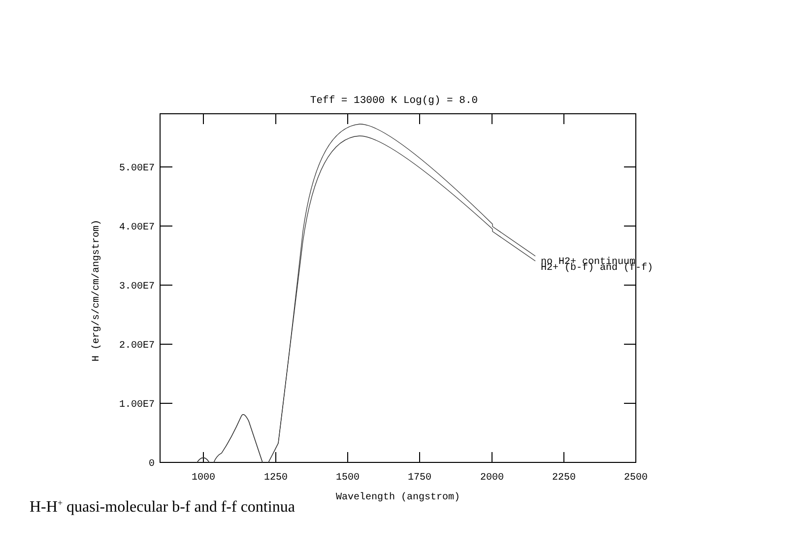Teff = 13000 K Log(g) = 8.0
no H2+ continuum
H2+ (b-f) and (f-f)
5.00E7
4.00E7
3.00E7
2.00E7
1.00E7
0
1000
1250
1500
1750
2000
2250
2500
Wavelength (angstrom)
H (erg/s/cm/cm/angstrom)
H-H<sup>+</sup> quasi-molecular b-f and f-f continua